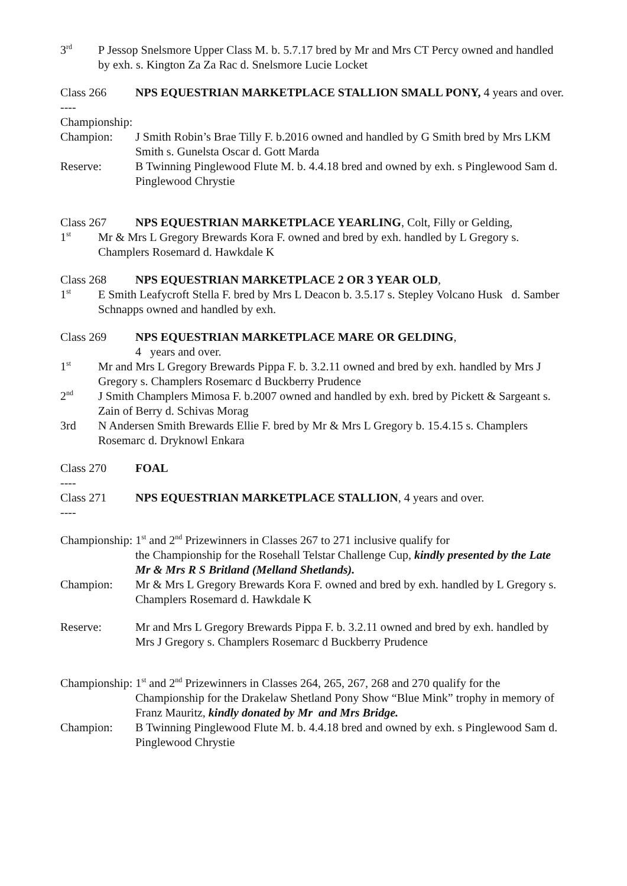3<sup>rd</sup>
P Jessop Snelsmore Upper Class M. b. 5.7.17 bred by Mr and Mrs CT Percy owned and handled by exh. s. Kington Za Za Rac d. Snelsmore Lucie Locket
Class 266 NPS EQUESTRIAN MARKETPLACE STALLION SMALL PONY, 4 years and over.
----
Championship:
Champion: J Smith Robin’s Brae Tilly F. b.2016 owned and handled by G Smith bred by Mrs LKM Smith s. Gunelsta Oscar d. Gott Marda
Reserve: B Twinning Pinglewood Flute M. b. 4.4.18 bred and owned by exh. s Pinglewood Sam d. Pinglewood Chrystie
Class 267 NPS EQUESTRIAN MARKETPLACE YEARLING, Colt, Filly or Gelding,
1<sup>st</sup>
Mr & Mrs L Gregory Brewards Kora F. owned and bred by exh. handled by L Gregory s. Champlers Rosemard d. Hawkdale K
Class 268 NPS EQUESTRIAN MARKETPLACE 2 OR 3 YEAR OLD,
1<sup>st</sup>
E Smith Leafycroft Stella F. bred by Mrs L Deacon b. 3.5.17 s. Stepley Volcano Husk d. Samber Schnapps owned and handled by exh.
Class 269 NPS EQUESTRIAN MARKETPLACE MARE OR GELDING,
4 years and over.
1<sup>st</sup>
Mr and Mrs L Gregory Brewards Pippa F. b. 3.2.11 owned and bred by exh. handled by Mrs J Gregory s. Champlers Rosemarc d Buckberry Prudence
2<sup>nd</sup>
J Smith Champlers Mimosa F. b.2007 owned and handled by exh. bred by Pickett & Sargeant s. Zain of Berry d. Schivas Morag
3rd N Andersen Smith Brewards Ellie F. bred by Mr & Mrs L Gregory b. 15.4.15 s. Champlers Rosemarc d. Dryknowl Enkara
Class 270 FOAL
----
Class 271 NPS EQUESTRIAN MARKETPLACE STALLION, 4 years and over.
----
Championship: 1<sup>st</sup> and 2<sup>nd</sup> Prizewinners in Classes 267 to 271 inclusive qualify for
the Championship for the Rosehall Telstar Challenge Cup, kindly presented by the Late Mr & Mrs R S Britland (Melland Shetlands).
Champion: Mr & Mrs L Gregory Brewards Kora F. owned and bred by exh. handled by L Gregory s. Champlers Rosemard d. Hawkdale K
Reserve: Mr and Mrs L Gregory Brewards Pippa F. b. 3.2.11 owned and bred by exh. handled by Mrs J Gregory s. Champlers Rosemarc d Buckberry Prudence
Championship: 1<sup>st</sup> and 2<sup>nd</sup> Prizewinners in Classes 264, 265, 267, 268 and 270 qualify for the
Championship for the Drakelaw Shetland Pony Show “Blue Mink” trophy in memory of Franz Mauritz, kindly donated by Mr and Mrs Bridge.
Champion: B Twinning Pinglewood Flute M. b. 4.4.18 bred and owned by exh. s Pinglewood Sam d. Pinglewood Chrystie